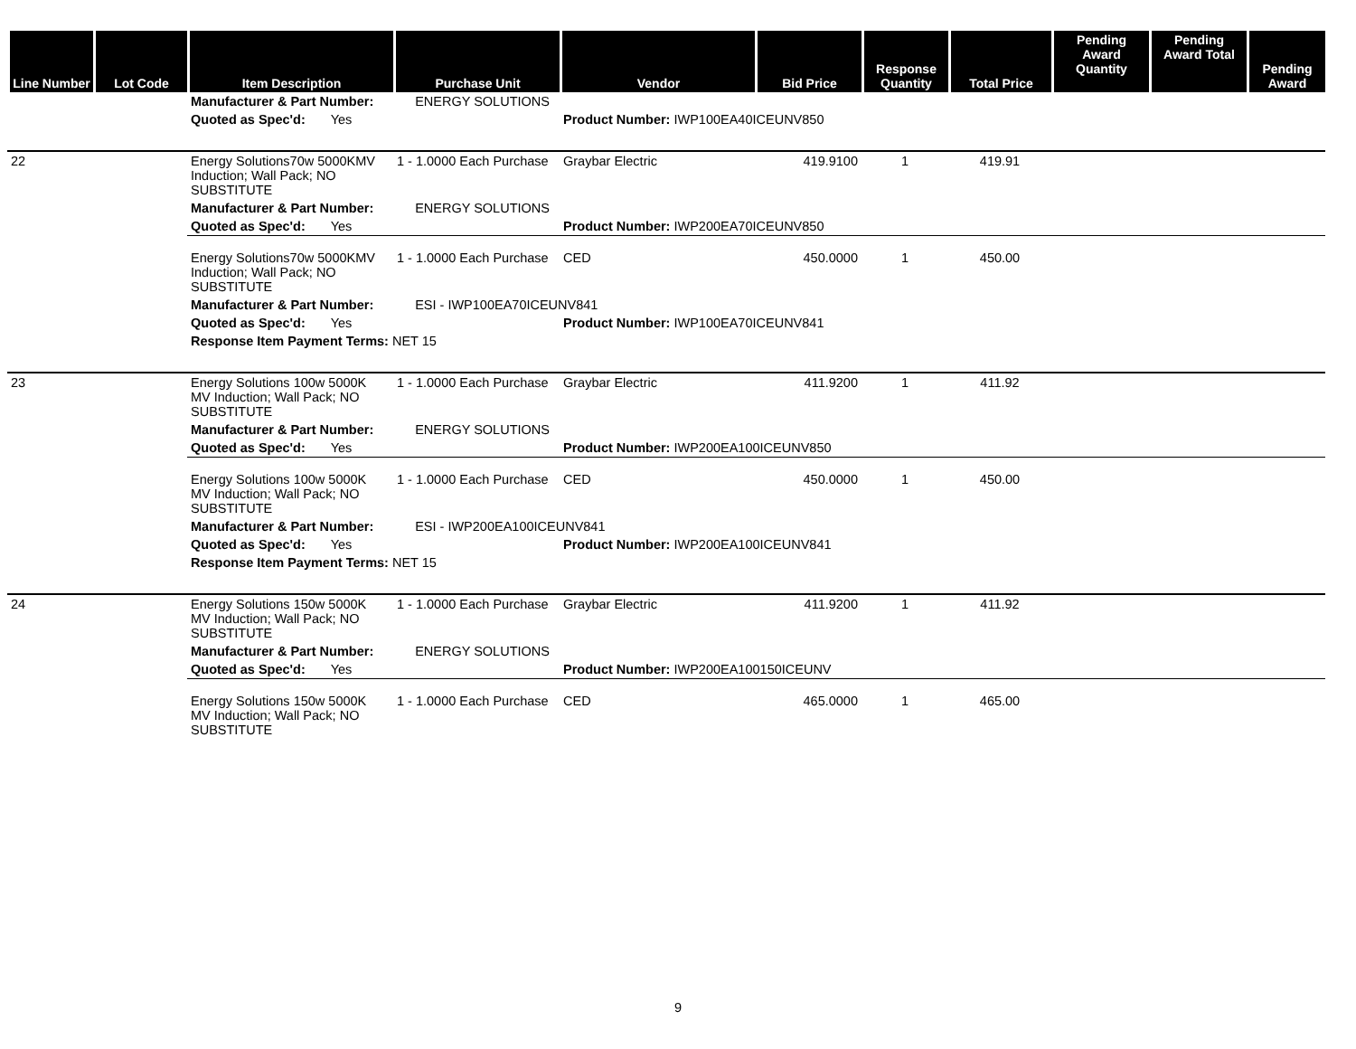| Line Number | Lot Code | Item Description | Purchase Unit | Vendor | Bid Price | Response Quantity | Total Price | Pending Award Quantity | Pending Award Total | Pending Award |
| --- | --- | --- | --- | --- | --- | --- | --- | --- | --- | --- |
| | | Manufacturer & Part Number: | ENERGY SOLUTIONS | | | | | | | |
| | | Quoted as Spec'd: Yes | | Product Number: IWP100EA40ICEUNV850 | | | | | | |
| 22 | | Energy Solutions70w 5000KMV Induction; Wall Pack; NO SUBSTITUTE | 1 - 1.0000 Each Purchase | Graybar Electric | 419.9100 | 1 | 419.91 | | | |
| | | Manufacturer & Part Number: | ENERGY SOLUTIONS | | | | | | | |
| | | Quoted as Spec'd: Yes | | Product Number: IWP200EA70ICEUNV850 | | | | | | |
| | | Energy Solutions70w 5000KMV Induction; Wall Pack; NO SUBSTITUTE | 1 - 1.0000 Each Purchase | CED | 450.0000 | 1 | 450.00 | | | |
| | | Manufacturer & Part Number: | ESI - IWP100EA70ICEUNV841 | | | | | | | |
| | | Quoted as Spec'd: Yes | | Product Number: IWP100EA70ICEUNV841 | | | | | | |
| | | Response Item Payment Terms: NET 15 | | | | | | | | |
| 23 | | Energy Solutions 100w 5000K MV Induction; Wall Pack; NO SUBSTITUTE | 1 - 1.0000 Each Purchase | Graybar Electric | 411.9200 | 1 | 411.92 | | | |
| | | Manufacturer & Part Number: | ENERGY SOLUTIONS | | | | | | | |
| | | Quoted as Spec'd: Yes | | Product Number: IWP200EA100ICEUNV850 | | | | | | |
| | | Energy Solutions 100w 5000K MV Induction; Wall Pack; NO SUBSTITUTE | 1 - 1.0000 Each Purchase | CED | 450.0000 | 1 | 450.00 | | | |
| | | Manufacturer & Part Number: | ESI - IWP200EA100ICEUNV841 | | | | | | | |
| | | Quoted as Spec'd: Yes | | Product Number: IWP200EA100ICEUNV841 | | | | | | |
| | | Response Item Payment Terms: NET 15 | | | | | | | | |
| 24 | | Energy Solutions 150w 5000K MV Induction; Wall Pack; NO SUBSTITUTE | 1 - 1.0000 Each Purchase | Graybar Electric | 411.9200 | 1 | 411.92 | | | |
| | | Manufacturer & Part Number: | ENERGY SOLUTIONS | | | | | | | |
| | | Quoted as Spec'd: Yes | | Product Number: IWP200EA100150ICEUNV | | | | | | |
| | | Energy Solutions 150w 5000K MV Induction; Wall Pack; NO SUBSTITUTE | 1 - 1.0000 Each Purchase | CED | 465.0000 | 1 | 465.00 | | | |
9